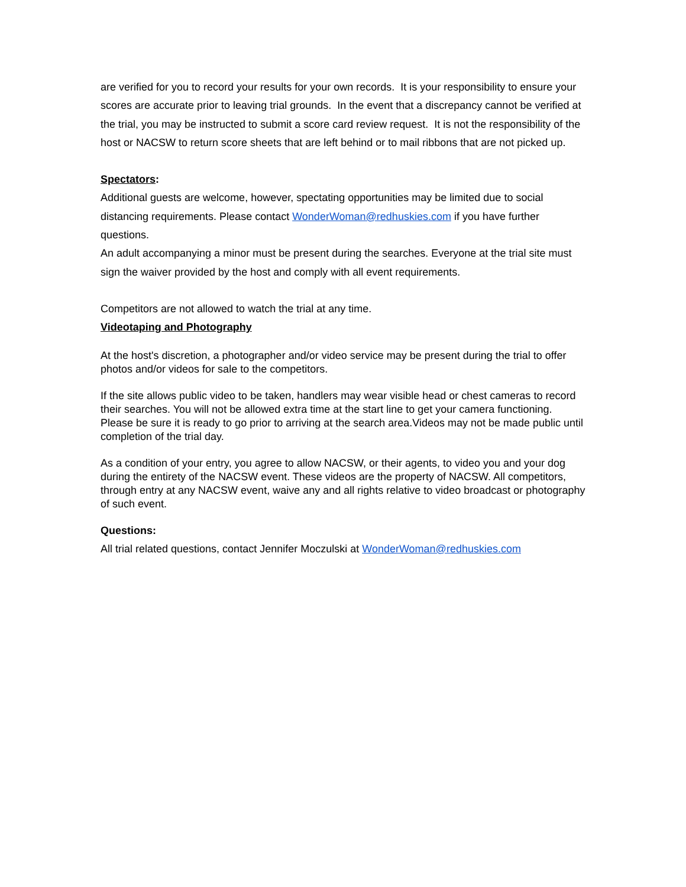are verified for you to record your results for your own records. It is your responsibility to ensure your scores are accurate prior to leaving trial grounds. In the event that a discrepancy cannot be verified at the trial, you may be instructed to submit a score card review request. It is not the responsibility of the host or NACSW to return score sheets that are left behind or to mail ribbons that are not picked up.
Spectators:
Additional guests are welcome, however, spectating opportunities may be limited due to social distancing requirements. Please contact WonderWoman@redhuskies.com if you have further questions.
An adult accompanying a minor must be present during the searches. Everyone at the trial site must sign the waiver provided by the host and comply with all event requirements.
Competitors are not allowed to watch the trial at any time.
Videotaping and Photography
At the host's discretion, a photographer and/or video service may be present during the trial to offer photos and/or videos for sale to the competitors.
If the site allows public video to be taken, handlers may wear visible head or chest cameras to record their searches. You will not be allowed extra time at the start line to get your camera functioning. Please be sure it is ready to go prior to arriving at the search area.Videos may not be made public until completion of the trial day.
As a condition of your entry, you agree to allow NACSW, or their agents, to video you and your dog during the entirety of the NACSW event. These videos are the property of NACSW. All competitors, through entry at any NACSW event, waive any and all rights relative to video broadcast or photography of such event.
Questions:
All trial related questions, contact Jennifer Moczulski at WonderWoman@redhuskies.com